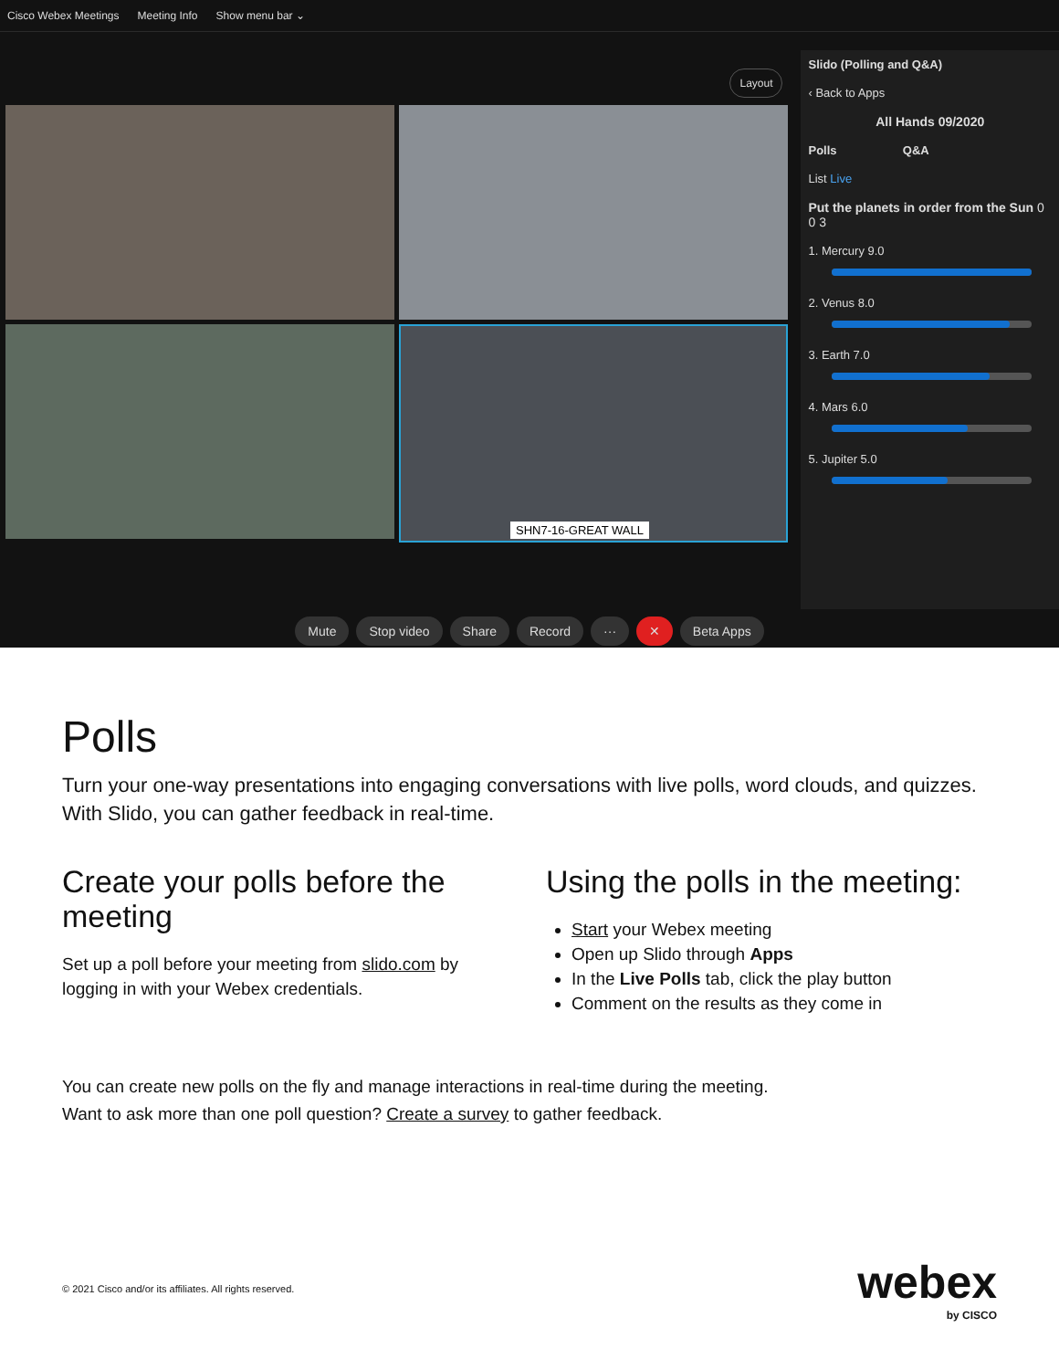Cisco Webex Meetings Meeting Info Show menu bar ⌄
Layout
SHN7-16-GREAT WALL
Slido (Polling and Q&A)
‹ Back to Apps
All Hands 09/2020
Polls Q&A
List Live
Put the planets in order from the Sun 0 0 3
1. Mercury 9.0
2. Venus 8.0
3. Earth 7.0
4. Mars 6.0
5. Jupiter 5.0
Mute Stop video Share Record ··· ✕ Beta Apps
Polls
Turn your one-way presentations into engaging conversations with live polls, word clouds, and quizzes. With Slido, you can gather feedback in real-time.
Create your polls before the meeting
Set up a poll before your meeting from slido.com by logging in with your Webex credentials.
Using the polls in the meeting:
Start your Webex meeting
Open up Slido through Apps
In the Live Polls tab, click the play button
Comment on the results as they come in
You can create new polls on the fly and manage interactions in real-time during the meeting.
Want to ask more than one poll question? Create a survey to gather feedback.
© 2021 Cisco and/or its affiliates. All rights reserved.
webex
by CISCO